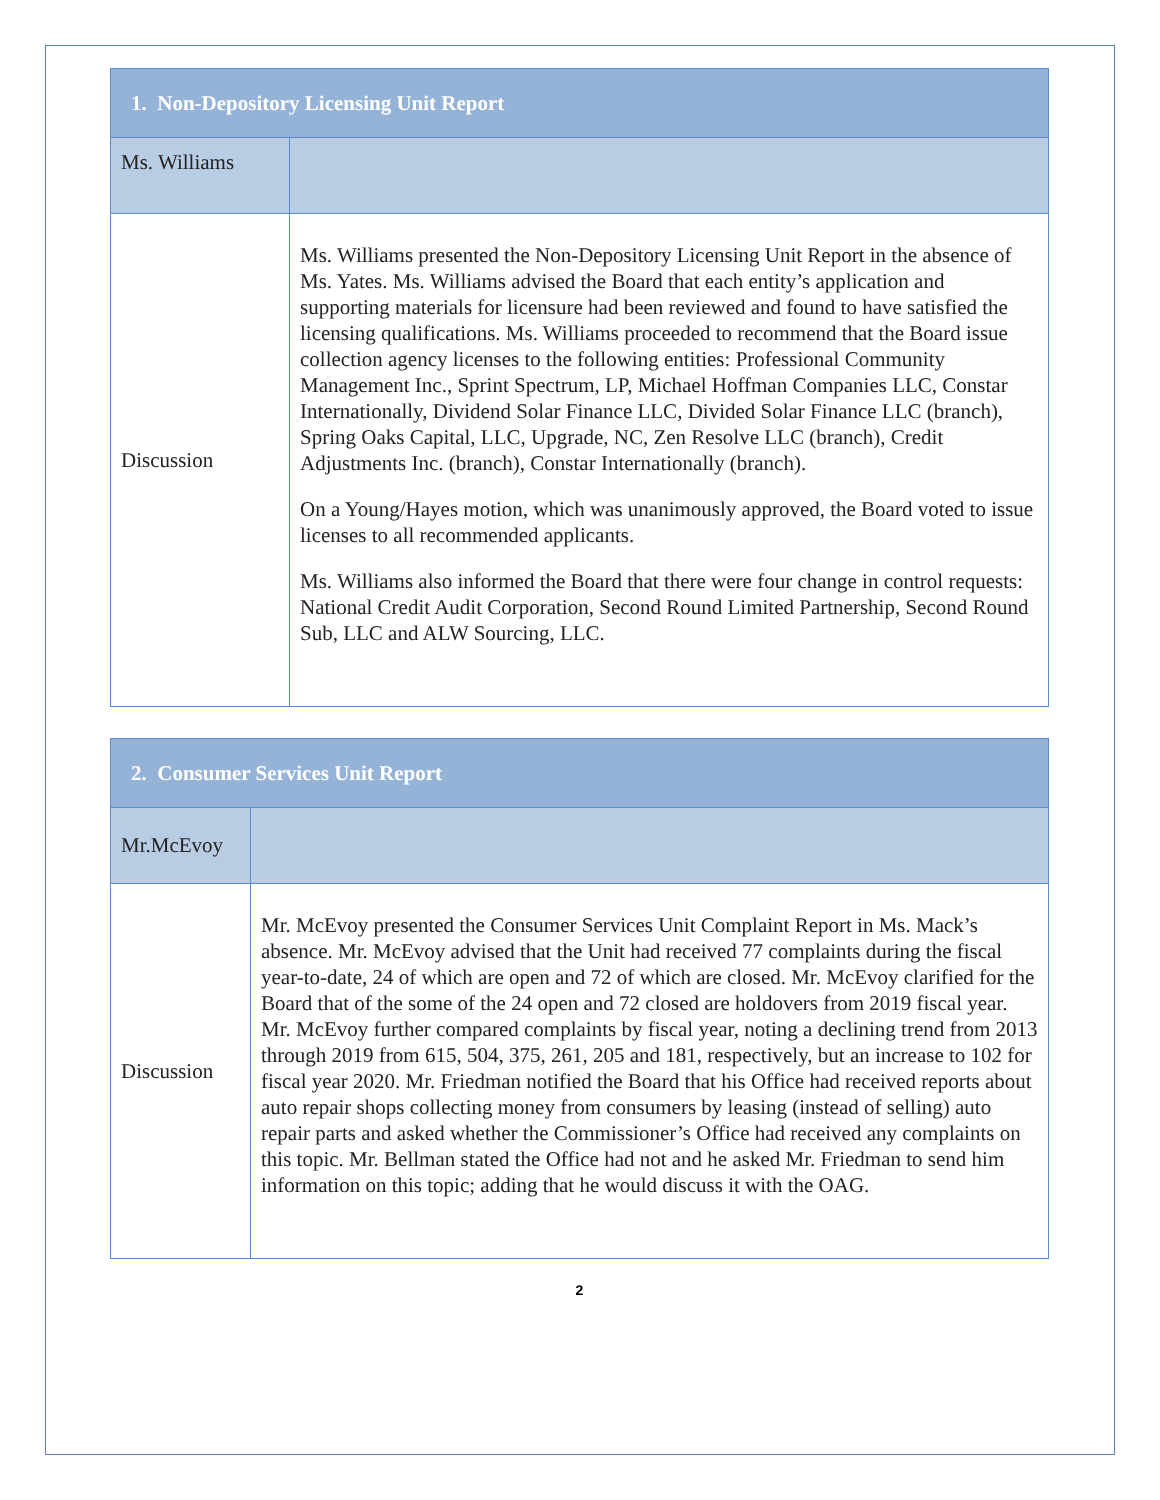| 1. Non-Depository Licensing Unit Report | |
| --- | --- |
| Ms. Williams | |
| Discussion | Ms. Williams presented the Non-Depository Licensing Unit Report in the absence of Ms. Yates. Ms. Williams advised the Board that each entity’s application and supporting materials for licensure had been reviewed and found to have satisfied the licensing qualifications. Ms. Williams proceeded to recommend that the Board issue collection agency licenses to the following entities: Professional Community Management Inc., Sprint Spectrum, LP, Michael Hoffman Companies LLC, Constar Internationally, Dividend Solar Finance LLC, Divided Solar Finance LLC (branch), Spring Oaks Capital, LLC, Upgrade, NC, Zen Resolve LLC (branch), Credit Adjustments Inc. (branch), Constar Internationally (branch). On a Young/Hayes motion, which was unanimously approved, the Board voted to issue licenses to all recommended applicants. Ms. Williams also informed the Board that there were four change in control requests: National Credit Audit Corporation, Second Round Limited Partnership, Second Round Sub, LLC and ALW Sourcing, LLC. |
| 2. Consumer Services Unit Report | |
| --- | --- |
| Mr.McEvoy | |
| Discussion | Mr. McEvoy presented the Consumer Services Unit Complaint Report in Ms. Mack’s absence. Mr. McEvoy advised that the Unit had received 77 complaints during the fiscal year-to-date, 24 of which are open and 72 of which are closed. Mr. McEvoy clarified for the Board that of the some of the 24 open and 72 closed are holdovers from 2019 fiscal year. Mr. McEvoy further compared complaints by fiscal year, noting a declining trend from 2013 through 2019 from 615, 504, 375, 261, 205 and 181, respectively, but an increase to 102 for fiscal year 2020. Mr. Friedman notified the Board that his Office had received reports about auto repair shops collecting money from consumers by leasing (instead of selling) auto repair parts and asked whether the Commissioner’s Office had received any complaints on this topic. Mr. Bellman stated the Office had not and he asked Mr. Friedman to send him information on this topic; adding that he would discuss it with the OAG. |
2